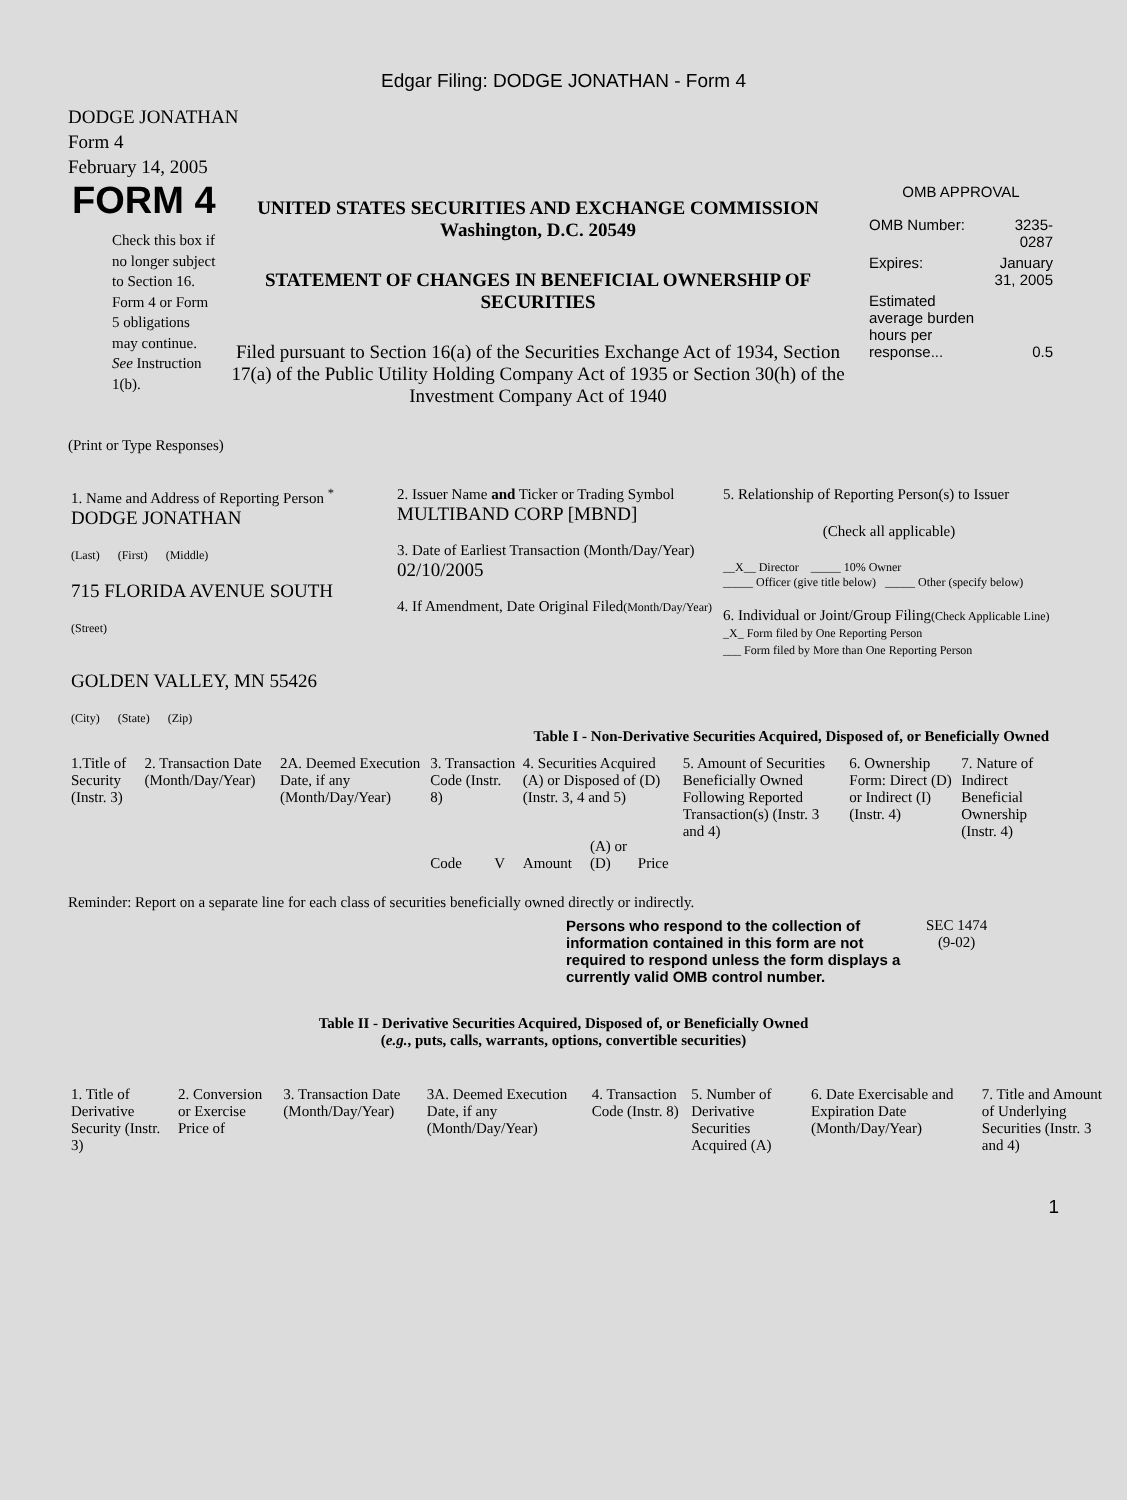Edgar Filing: DODGE JONATHAN - Form 4
DODGE JONATHAN
Form 4
February 14, 2005
FORM 4
Check this box if no longer subject to Section 16. Form 4 or Form 5 obligations may continue. See Instruction 1(b).
UNITED STATES SECURITIES AND EXCHANGE COMMISSION
Washington, D.C. 20549
STATEMENT OF CHANGES IN BENEFICIAL OWNERSHIP OF SECURITIES
Filed pursuant to Section 16(a) of the Securities Exchange Act of 1934, Section 17(a) of the Public Utility Holding Company Act of 1935 or Section 30(h) of the Investment Company Act of 1940
OMB APPROVAL
| OMB Number: | 3235-0287 |
| Expires: | January 31, 2005 |
| Estimated average burden hours per response... | 0.5 |
(Print or Type Responses)
| 1. Name and Address of Reporting Person <sup>*</sup> DODGE JONATHAN (Last) (First) (Middle) 715 FLORIDA AVENUE SOUTH (Street) GOLDEN VALLEY, MN 55426 (City) (State) (Zip) | 2. Issuer Name and Ticker or Trading Symbol MULTIBAND CORP [MBND] 3. Date of Earliest Transaction (Month/Day/Year) 02/10/2005 4. If Amendment, Date Original Filed (Month/Day/Year) | 5. Relationship of Reporting Person(s) to Issuer (Check all applicable) __X__ Director _____ 10% Owner _____ Officer (give title below) _____ Other (specify below) 6. Individual or Joint/Group Filing (Check Applicable Line) _X_ Form filed by One Reporting Person ___ Form filed by More than One Reporting Person |
Table I - Non-Derivative Securities Acquired, Disposed of, or Beneficially Owned
| 1.Title of Security (Instr. 3) | 2. Transaction Date (Month/Day/Year) | 2A. Deemed Execution Date, if any (Month/Day/Year) | 3. Transaction Code (Instr. 8) | | 4. Securities Acquired (A) or Disposed of (D) (Instr. 3, 4 and 5) | | | 5. Amount of Securities Beneficially Owned Following Reported Transaction(s) (Instr. 3 and 4) | 6. Ownership Form: Direct (D) or Indirect (I) (Instr. 4) | 7. Nature of Indirect Beneficial Ownership (Instr. 4) |
| --- | --- | --- | --- | --- | --- | --- | --- | --- | --- | --- |
| | | | Code | V | Amount | (A) or (D) | Price | | | |
Reminder: Report on a separate line for each class of securities beneficially owned directly or indirectly.
Persons who respond to the collection of information contained in this form are not required to respond unless the form displays a currently valid OMB control number.
SEC 1474
(9-02)
Table II - Derivative Securities Acquired, Disposed of, or Beneficially Owned
(e.g., puts, calls, warrants, options, convertible securities)
| 1. Title of Derivative Security (Instr. 3) | 2. Conversion or Exercise Price of | 3. Transaction Date (Month/Day/Year) | 3A. Deemed Execution Date, if any (Month/Day/Year) | 4. Transaction Code (Instr. 8) | 5. Number of Derivative Securities Acquired (A) | 6. Date Exercisable and Expiration Date (Month/Day/Year) | 7. Title and Amount of Underlying Securities (Instr. 3 and 4) |
| --- | --- | --- | --- | --- | --- | --- | --- |
1